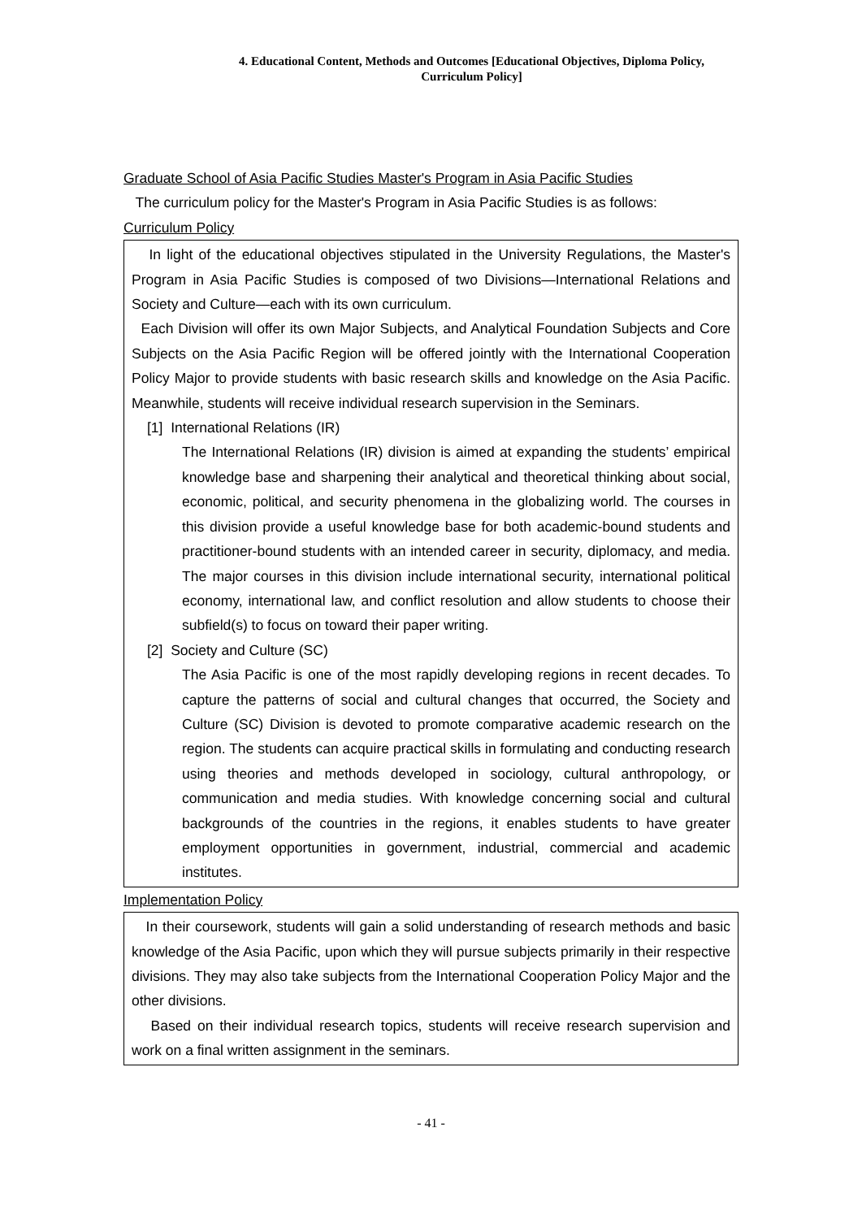4. Educational Content, Methods and Outcomes [Educational Objectives, Diploma Policy,
Curriculum Policy]
Graduate School of Asia Pacific Studies Master's Program in Asia Pacific Studies
The curriculum policy for the Master's Program in Asia Pacific Studies is as follows:
Curriculum Policy
In light of the educational objectives stipulated in the University Regulations, the Master's Program in Asia Pacific Studies is composed of two Divisions—International Relations and Society and Culture—each with its own curriculum.
Each Division will offer its own Major Subjects, and Analytical Foundation Subjects and Core Subjects on the Asia Pacific Region will be offered jointly with the International Cooperation Policy Major to provide students with basic research skills and knowledge on the Asia Pacific. Meanwhile, students will receive individual research supervision in the Seminars.
[1] International Relations (IR)
The International Relations (IR) division is aimed at expanding the students’ empirical knowledge base and sharpening their analytical and theoretical thinking about social, economic, political, and security phenomena in the globalizing world. The courses in this division provide a useful knowledge base for both academic-bound students and practitioner-bound students with an intended career in security, diplomacy, and media. The major courses in this division include international security, international political economy, international law, and conflict resolution and allow students to choose their subfield(s) to focus on toward their paper writing.
[2] Society and Culture (SC)
The Asia Pacific is one of the most rapidly developing regions in recent decades. To capture the patterns of social and cultural changes that occurred, the Society and Culture (SC) Division is devoted to promote comparative academic research on the region. The students can acquire practical skills in formulating and conducting research using theories and methods developed in sociology, cultural anthropology, or communication and media studies. With knowledge concerning social and cultural backgrounds of the countries in the regions, it enables students to have greater employment opportunities in government, industrial, commercial and academic institutes.
Implementation Policy
In their coursework, students will gain a solid understanding of research methods and basic knowledge of the Asia Pacific, upon which they will pursue subjects primarily in their respective divisions. They may also take subjects from the International Cooperation Policy Major and the other divisions.
Based on their individual research topics, students will receive research supervision and work on a final written assignment in the seminars.
- 41 -